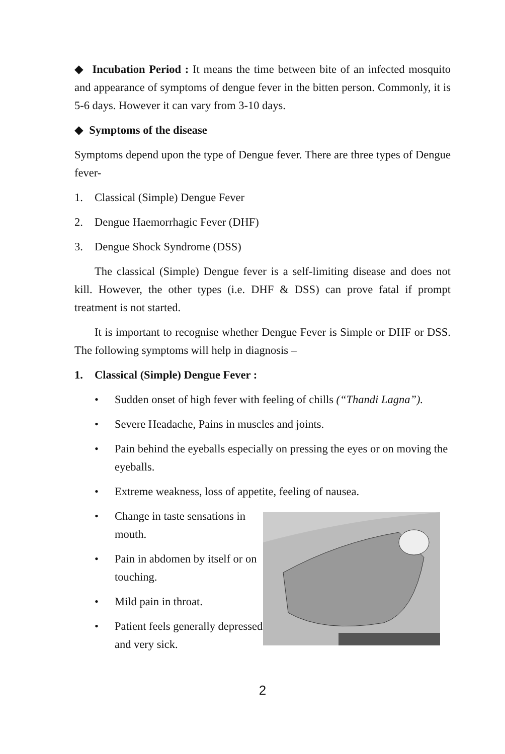◆ Incubation Period : It means the time between bite of an infected mosquito and appearance of symptoms of dengue fever in the bitten person. Commonly, it is 5-6 days. However it can vary from 3-10 days.
◆ Symptoms of the disease
Symptoms depend upon the type of Dengue fever. There are three types of Dengue fever-
1. Classical (Simple) Dengue Fever
2. Dengue Haemorrhagic Fever (DHF)
3. Dengue Shock Syndrome (DSS)
The classical (Simple) Dengue fever is a self-limiting disease and does not kill. However, the other types (i.e. DHF & DSS) can prove fatal if prompt treatment is not started.
It is important to recognise whether Dengue Fever is Simple or DHF or DSS. The following symptoms will help in diagnosis –
1. Classical (Simple) Dengue Fever :
• Sudden onset of high fever with feeling of chills (“Thandi Lagna”).
• Severe Headache, Pains in muscles and joints.
• Pain behind the eyeballs especially on pressing the eyes or on moving the eyeballs.
• Extreme weakness, loss of appetite, feeling of nausea.
• Change in taste sensations in mouth.
• Pain in abdomen by itself or on touching.
• Mild pain in throat.
• Patient feels generally depressed and very sick.
2